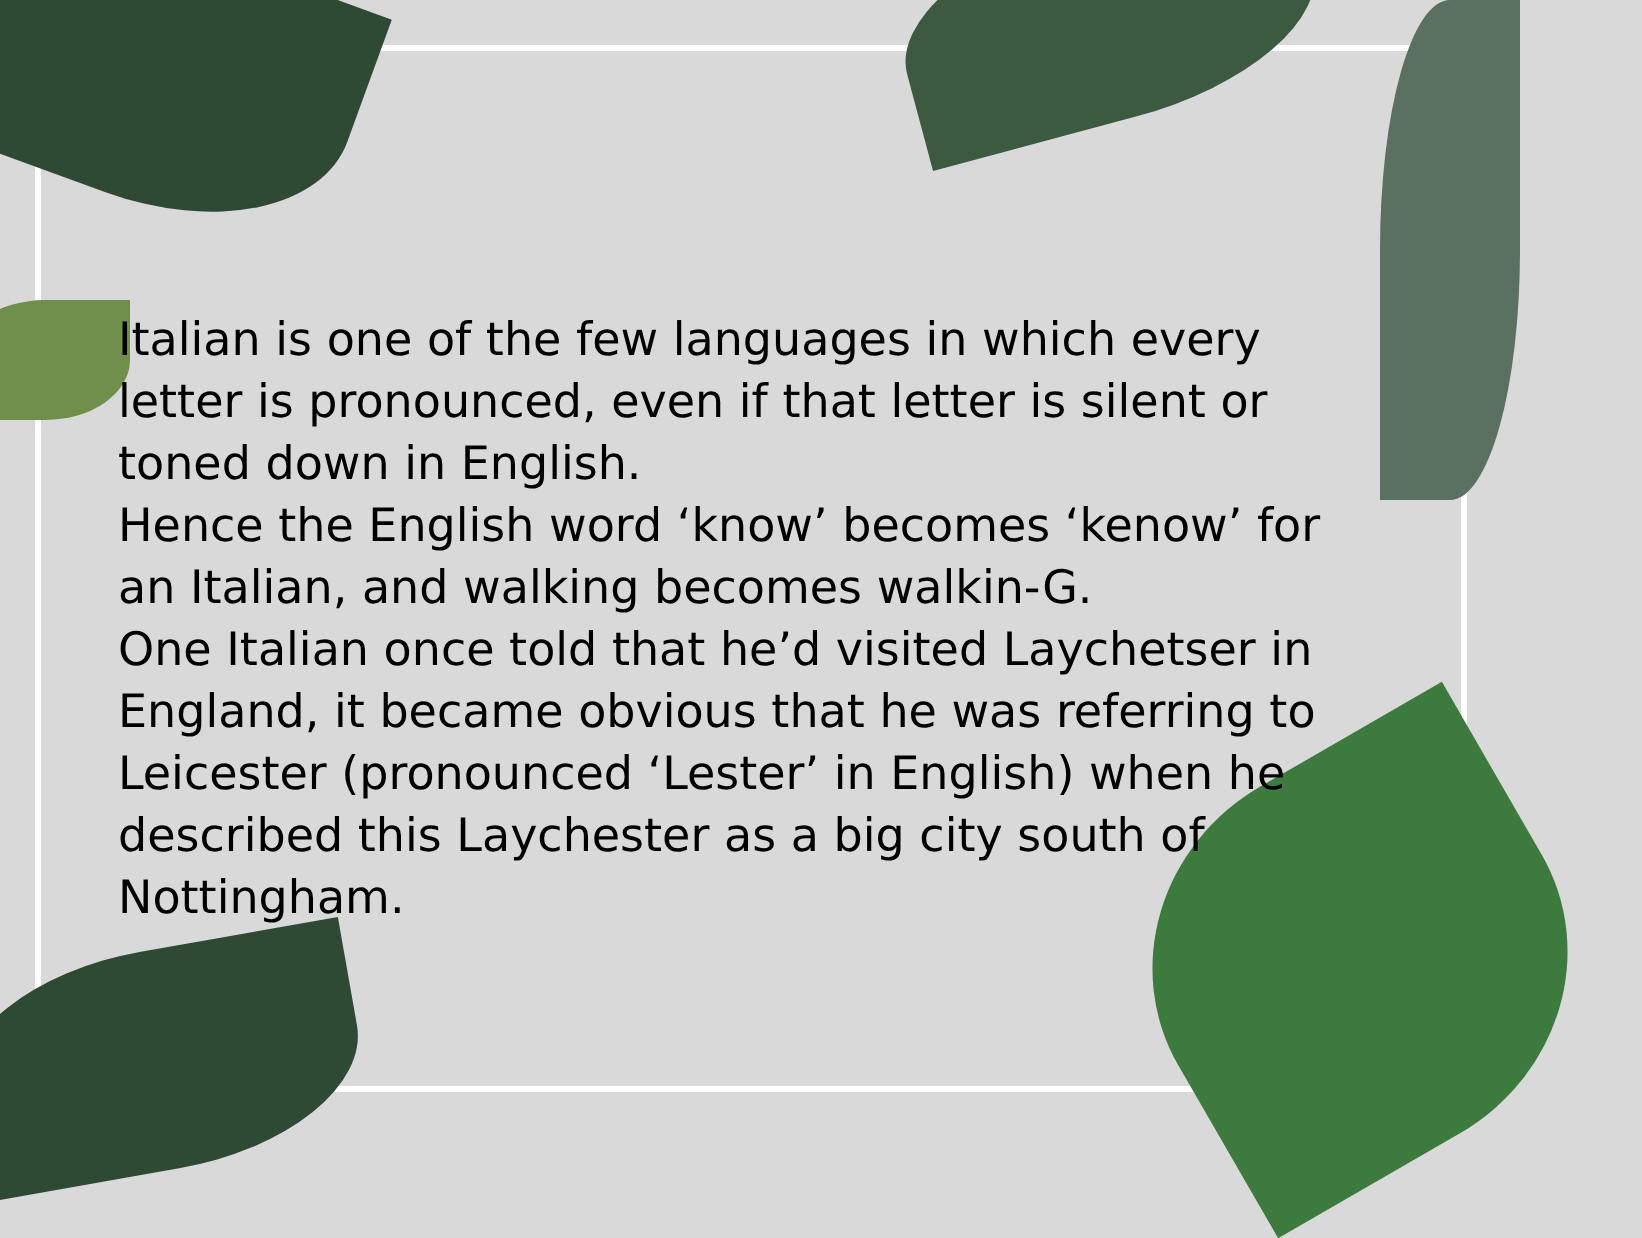Italian is one of the few languages in which every letter is pronounced, even if that letter is silent or toned down in English.
Hence the English word ‘know’ becomes ‘kenow’ for an Italian, and walking becomes walkin-G.
One Italian once told that he’d visited Laychetser in England, it became obvious that he was referring to Leicester (pronounced ‘Lester’ in English) when he described this Laychester as a big city south of Nottingham.